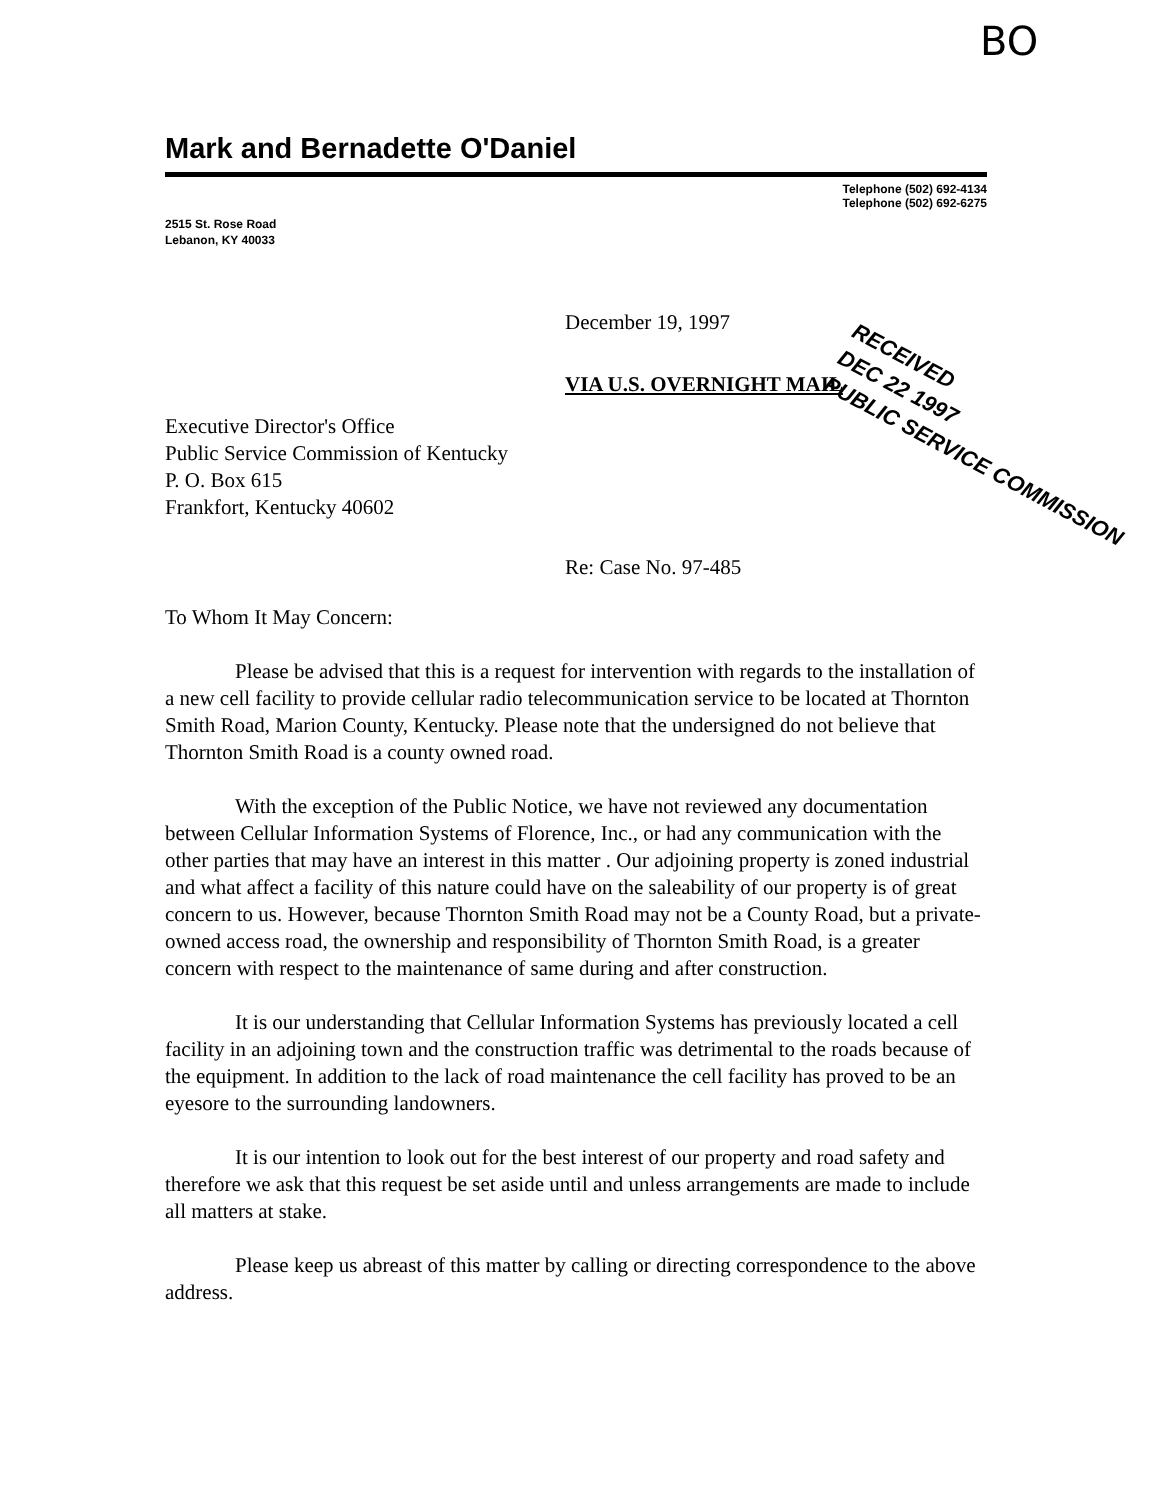BO
Mark and Bernadette O'Daniel
Telephone (502) 692-4134
Telephone (502) 692-6275
2515 St. Rose Road
Lebanon, KY 40033
December 19, 1997
VIA U.S. OVERNIGHT MAIL
RECEIVED
DEC 22 1997
PUBLIC SERVICE COMMISSION
Executive Director's Office
Public Service Commission of Kentucky
P. O. Box 615
Frankfort, Kentucky 40602
Re: Case No. 97-485
To Whom It May Concern:
Please be advised that this is a request for intervention with regards to the installation of a new cell facility to provide cellular radio telecommunication service to be located at Thornton Smith Road, Marion County, Kentucky. Please note that the undersigned do not believe that Thornton Smith Road is a county owned road.
With the exception of the Public Notice, we have not reviewed any documentation between Cellular Information Systems of Florence, Inc., or had any communication with the other parties that may have an interest in this matter . Our adjoining property is zoned industrial and what affect a facility of this nature could have on the saleability of our property is of great concern to us. However, because Thornton Smith Road may not be a County Road, but a private-owned access road, the ownership and responsibility of Thornton Smith Road, is a greater concern with respect to the maintenance of same during and after construction.
It is our understanding that Cellular Information Systems has previously located a cell facility in an adjoining town and the construction traffic was detrimental to the roads because of the equipment. In addition to the lack of road maintenance the cell facility has proved to be an eyesore to the surrounding landowners.
It is our intention to look out for the best interest of our property and road safety and therefore we ask that this request be set aside until and unless arrangements are made to include all matters at stake.
Please keep us abreast of this matter by calling or directing correspondence to the above address.